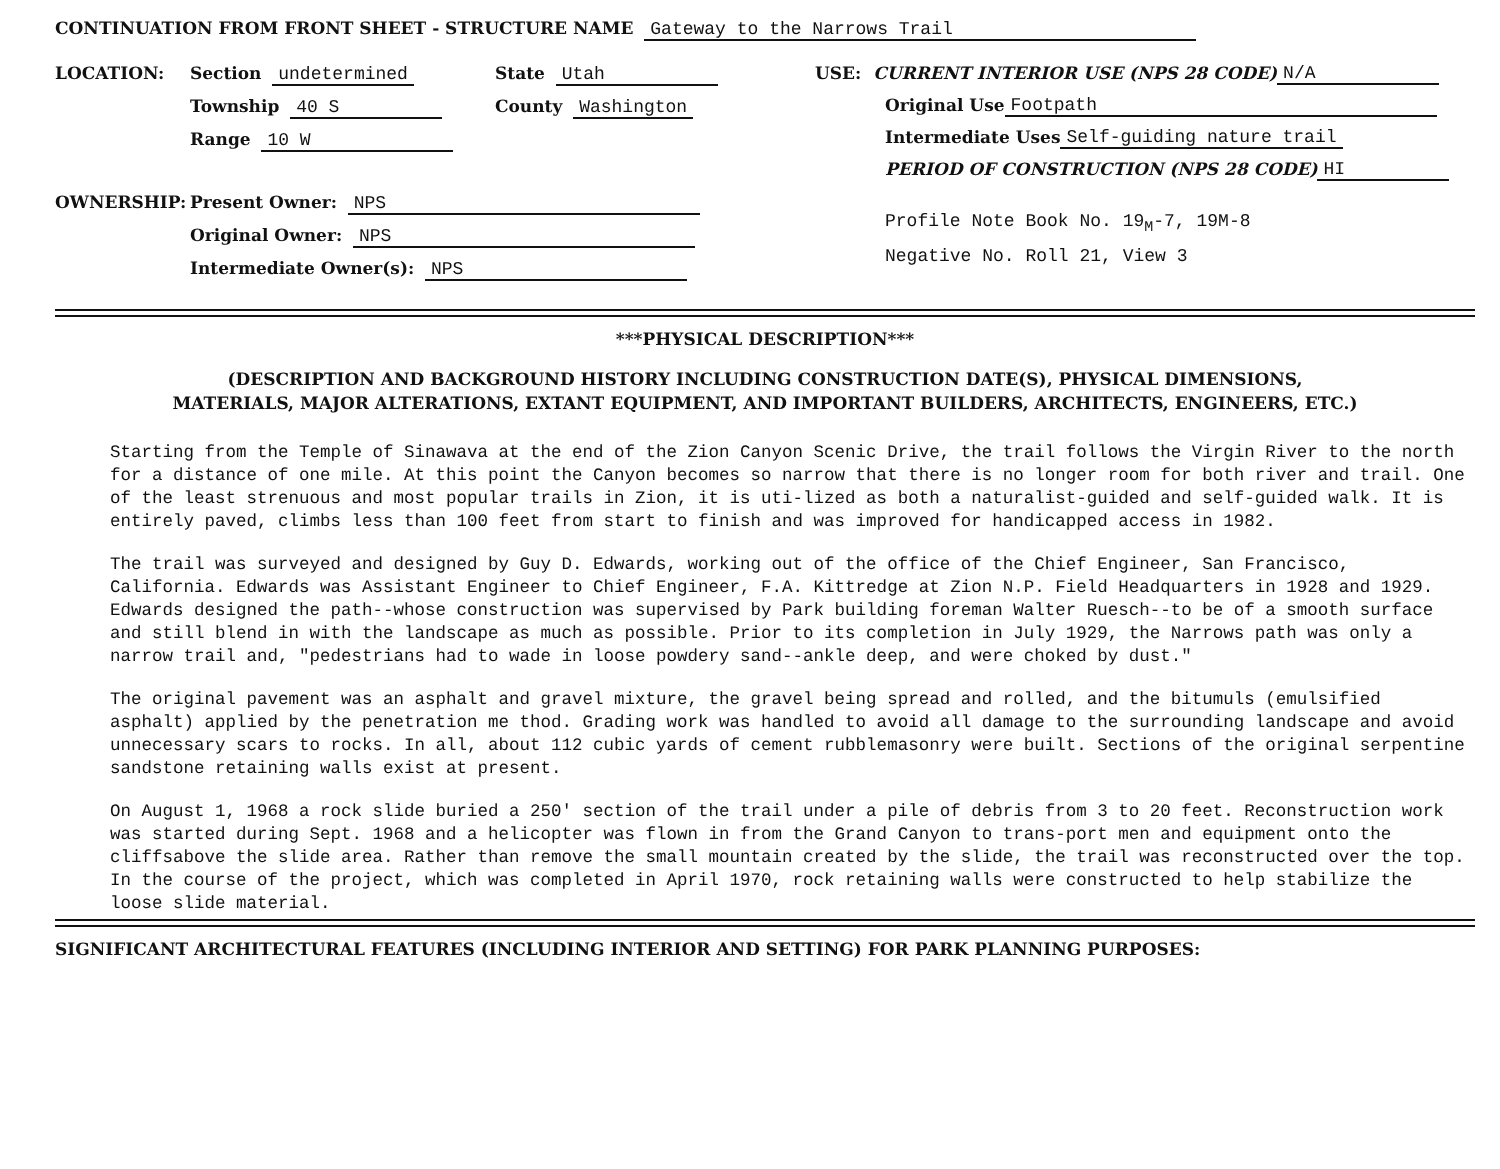CONTINUATION FROM FRONT SHEET - STRUCTURE NAME Gateway to the Narrows Trail
LOCATION: Section undetermined State Utah
Township 40 S County Washington
Range 10 W
OWNERSHIP: Present Owner: NPS
Original Owner: NPS
Intermediate Owner(s): NPS
USE: CURRENT INTERIOR USE (NPS 28 CODE) N/A
Original Use Footpath
Intermediate Uses Self-guiding nature trail
PERIOD OF CONSTRUCTION (NPS 28 CODE) HI
Profile Note Book No. 19<sub>M</sub>-7, 19M-8
Negative No. Roll 21, View 3
***PHYSICAL DESCRIPTION***
(DESCRIPTION AND BACKGROUND HISTORY INCLUDING CONSTRUCTION DATE(S), PHYSICAL DIMENSIONS,
MATERIALS, MAJOR ALTERATIONS, EXTANT EQUIPMENT, AND IMPORTANT BUILDERS, ARCHITECTS, ENGINEERS, ETC.)
Starting from the Temple of Sinawava at the end of the Zion Canyon Scenic Drive, the trail follows the Virgin River to the north for a distance of one mile. At this point the Canyon becomes so narrow that there is no longer room for both river and trail. One of the least strenuous and most popular trails in Zion, it is uti-lized as both a naturalist-guided and self-guided walk. It is entirely paved, climbs less than 100 feet from start to finish and was improved for handicapped access in 1982.
The trail was surveyed and designed by Guy D. Edwards, working out of the office of the Chief Engineer, San Francisco, California. Edwards was Assistant Engineer to Chief Engineer, F.A. Kittredge at Zion N.P. Field Headquarters in 1928 and 1929. Edwards designed the path--whose construction was supervised by Park building foreman Walter Ruesch--to be of a smooth surface and still blend in with the landscape as much as possible. Prior to its completion in July 1929, the Narrows path was only a narrow trail and, "pedestrians had to wade in loose powdery sand--ankle deep, and were choked by dust."
The original pavement was an asphalt and gravel mixture, the gravel being spread and rolled, and the bitumuls (emulsified asphalt) applied by the penetration me thod. Grading work was handled to avoid all damage to the surrounding landscape and avoid unnecessary scars to rocks. In all, about 112 cubic yards of cement rubblemasonry were built. Sections of the original serpentine sandstone retaining walls exist at present.
On August 1, 1968 a rock slide buried a 250' section of the trail under a pile of debris from 3 to 20 feet. Reconstruction work was started during Sept. 1968 and a helicopter was flown in from the Grand Canyon to trans-port men and equipment onto the cliffsabove the slide area. Rather than remove the small mountain created by the slide, the trail was reconstructed over the top. In the course of the project, which was completed in April 1970, rock retaining walls were constructed to help stabilize the loose slide material.
SIGNIFICANT ARCHITECTURAL FEATURES (INCLUDING INTERIOR AND SETTING) FOR PARK PLANNING PURPOSES: